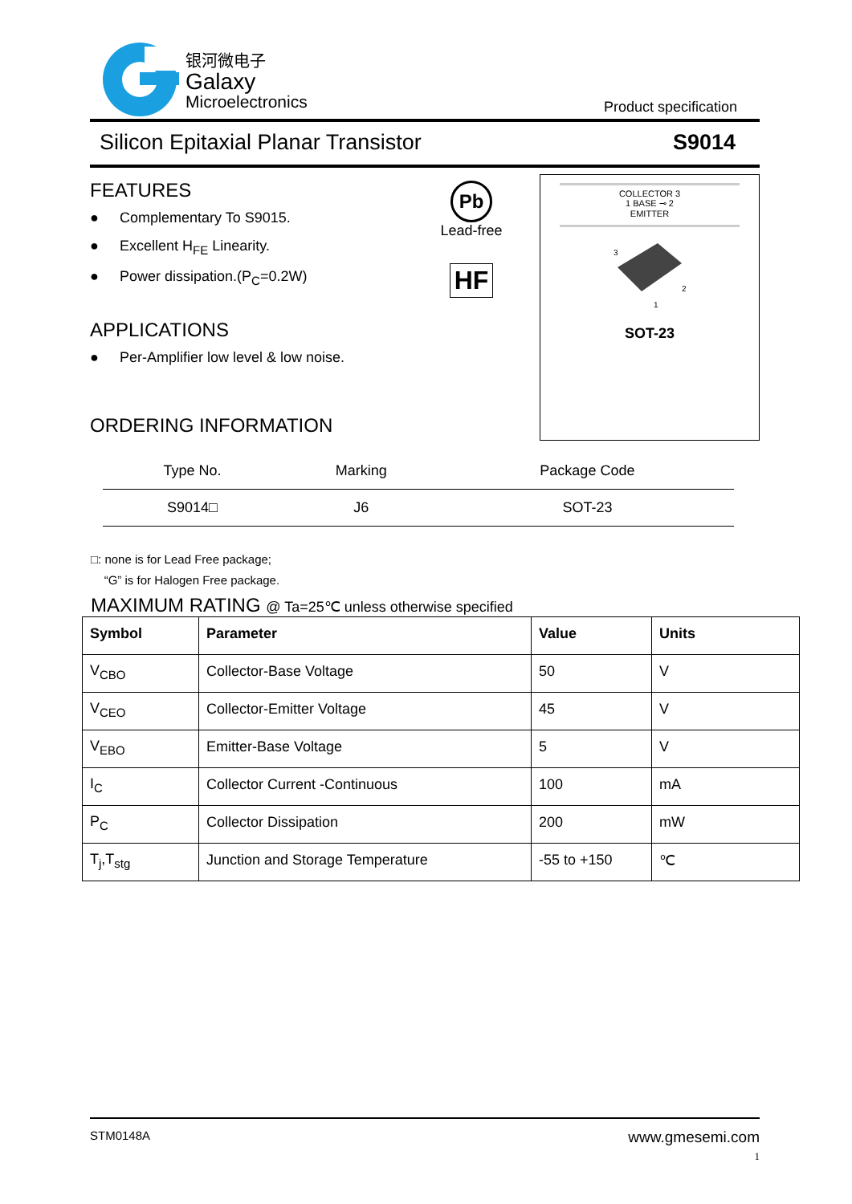银河微电子
Galaxy
Microelectronics
Product specification
Silicon Epitaxial Planar Transistor S9014
FEATURES
● Complementary To S9015.
● Excellent H<sub>FE</sub> Linearity.
● Power dissipation.(P<sub>C</sub>=0.2W)
APPLICATIONS
● Per-Amplifier low level & low noise.
ORDERING INFORMATION
Pb
Lead-free
HF
COLLECTOR 3
1 BASE ⊸ 2
EMITTER
3
2
1
SOT-23
| Type No. | Marking | Package Code |
| --- | --- | --- |
| S9014□ | J6 | SOT-23 |
□: none is for Lead Free package;
“G” is for Halogen Free package.
MAXIMUM RATING @ Ta=25℃ unless otherwise specified
| Symbol | Parameter | Value | Units |
| --- | --- | --- | --- |
| V<sub>CBO</sub> | Collector-Base Voltage | 50 | V |
| V<sub>CEO</sub> | Collector-Emitter Voltage | 45 | V |
| V<sub>EBO</sub> | Emitter-Base Voltage | 5 | V |
| I<sub>C</sub> | Collector Current -Continuous | 100 | mA |
| P<sub>C</sub> | Collector Dissipation | 200 | mW |
| T<sub>j</sub>,T<sub>stg</sub> | Junction and Storage Temperature | -55 to +150 | ℃ |
STM0148A www.gmesemi.com
1